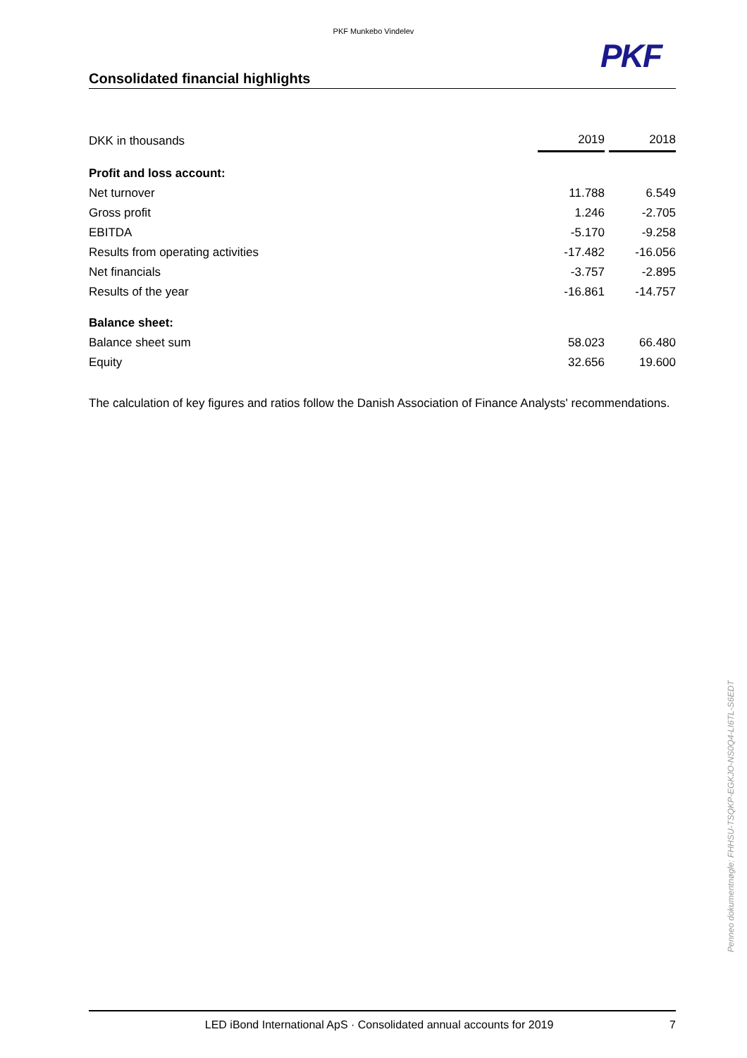PKF Munkebo Vindelev
PKF
Consolidated financial highlights
| DKK in thousands | 2019 | | 2018 |
| Profit and loss account: | | | |
| Net turnover | 11.788 | | 6.549 |
| Gross profit | 1.246 | | -2.705 |
| EBITDA | -5.170 | | -9.258 |
| Results from operating activities | -17.482 | | -16.056 |
| Net financials | -3.757 | | -2.895 |
| Results of the year | -16.861 | | -14.757 |
| Balance sheet: | | | |
| Balance sheet sum | 58.023 | | 66.480 |
| Equity | 32.656 | | 19.600 |
The calculation of key figures and ratios follow the Danish Association of Finance Analysts' recommendations.
Penneo dokumentnøgle: FHHSU-TSQKP-EGKJO-NS0Q4-LI6TL-S6EDT
LED iBond International ApS · Consolidated annual accounts for 2019 7